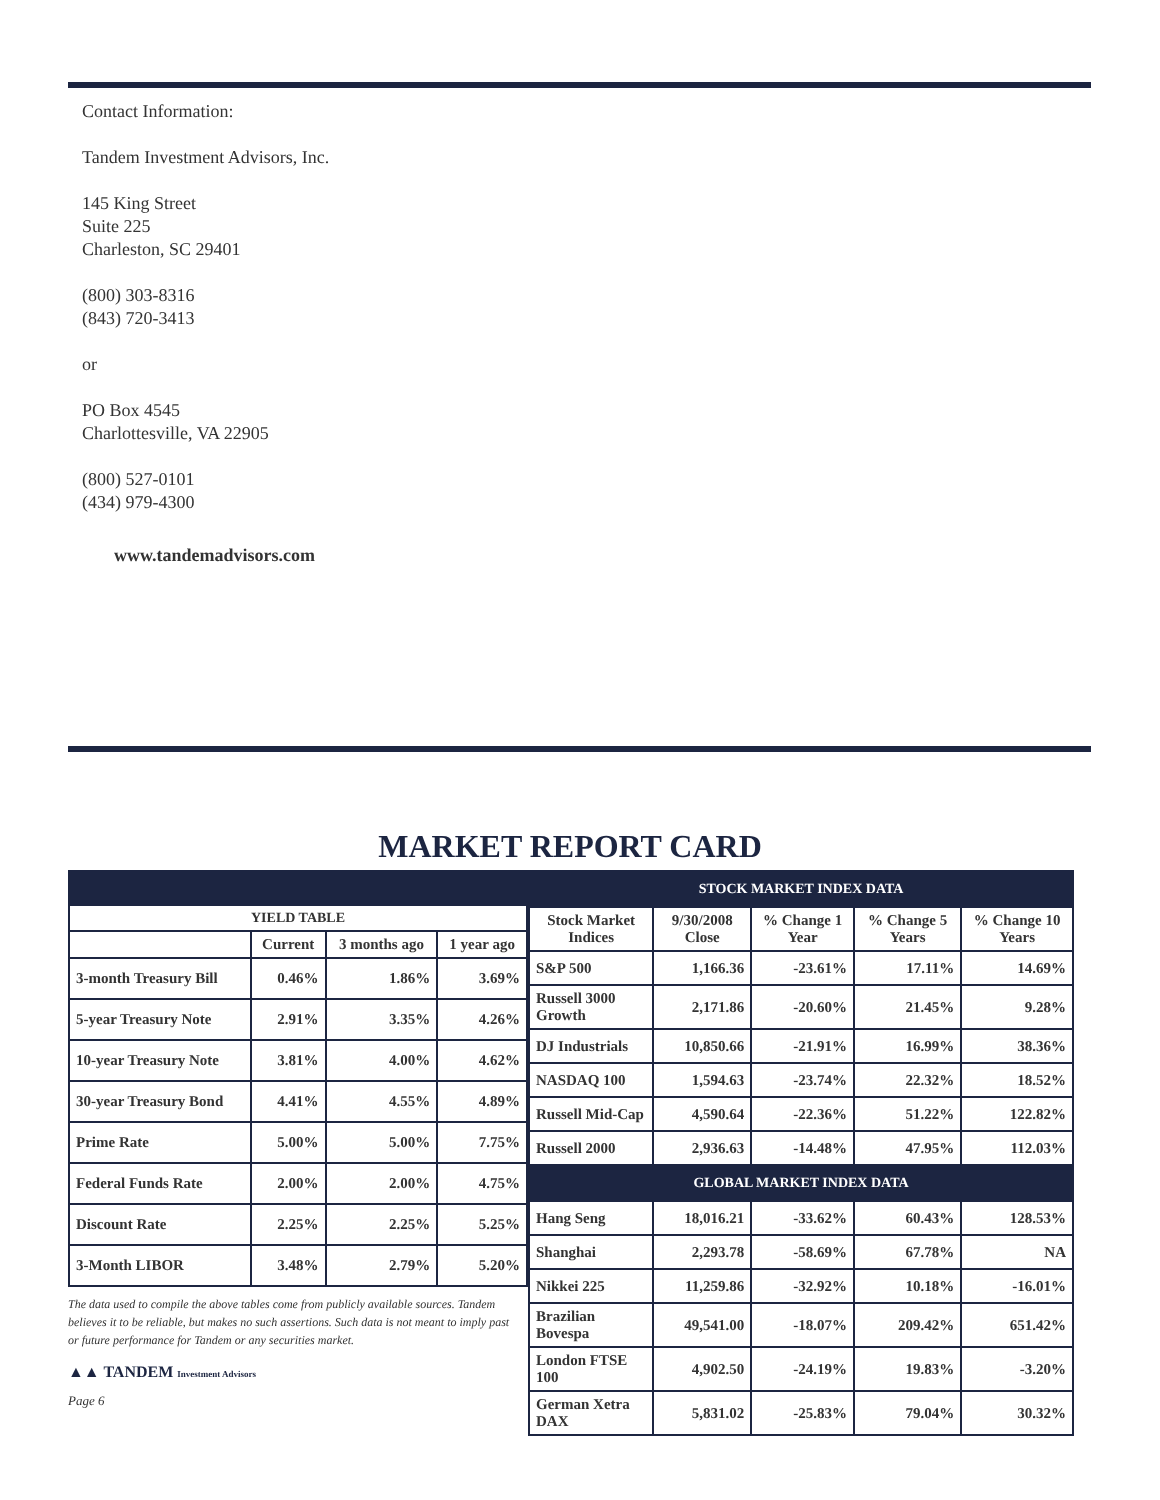Contact Information:
Tandem Investment Advisors, Inc.
145 King Street
Suite 225
Charleston, SC 29401
(800) 303-8316
(843) 720-3413
or
PO Box 4545
Charlottesville, VA 22905
(800) 527-0101
(434) 979-4300
www.tandemadvisors.com
MARKET REPORT CARD
| YIELD TABLE | | | |
| --- | --- | --- | --- |
| | Current | 3 months ago | 1 year ago |
| 3-month Treasury Bill | 0.46% | 1.86% | 3.69% |
| 5-year Treasury Note | 2.91% | 3.35% | 4.26% |
| 10-year Treasury Note | 3.81% | 4.00% | 4.62% |
| 30-year Treasury Bond | 4.41% | 4.55% | 4.89% |
| Prime Rate | 5.00% | 5.00% | 7.75% |
| Federal Funds Rate | 2.00% | 2.00% | 4.75% |
| Discount Rate | 2.25% | 2.25% | 5.25% |
| 3-Month LIBOR | 3.48% | 2.79% | 5.20% |
The data used to compile the above tables come from publicly available sources. Tandem believes it to be reliable, but makes no such assertions. Such data is not meant to imply past or future performance for Tandem or any securities market.
▲▲ TANDEM Investment Advisors
Page 6
| STOCK MARKET INDEX DATA | | | | |
| --- | --- | --- | --- | --- |
| Stock Market Indices | 9/30/2008 Close | % Change 1 Year | % Change 5 Years | % Change 10 Years |
| S&P 500 | 1,166.36 | -23.61% | 17.11% | 14.69% |
| Russell 3000 Growth | 2,171.86 | -20.60% | 21.45% | 9.28% |
| DJ Industrials | 10,850.66 | -21.91% | 16.99% | 38.36% |
| NASDAQ 100 | 1,594.63 | -23.74% | 22.32% | 18.52% |
| Russell Mid-Cap | 4,590.64 | -22.36% | 51.22% | 122.82% |
| Russell 2000 | 2,936.63 | -14.48% | 47.95% | 112.03% |
| GLOBAL MARKET INDEX DATA | | | | |
| Hang Seng | 18,016.21 | -33.62% | 60.43% | 128.53% |
| Shanghai | 2,293.78 | -58.69% | 67.78% | NA |
| Nikkei 225 | 11,259.86 | -32.92% | 10.18% | -16.01% |
| Brazilian Bovespa | 49,541.00 | -18.07% | 209.42% | 651.42% |
| London FTSE 100 | 4,902.50 | -24.19% | 19.83% | -3.20% |
| German Xetra DAX | 5,831.02 | -25.83% | 79.04% | 30.32% |